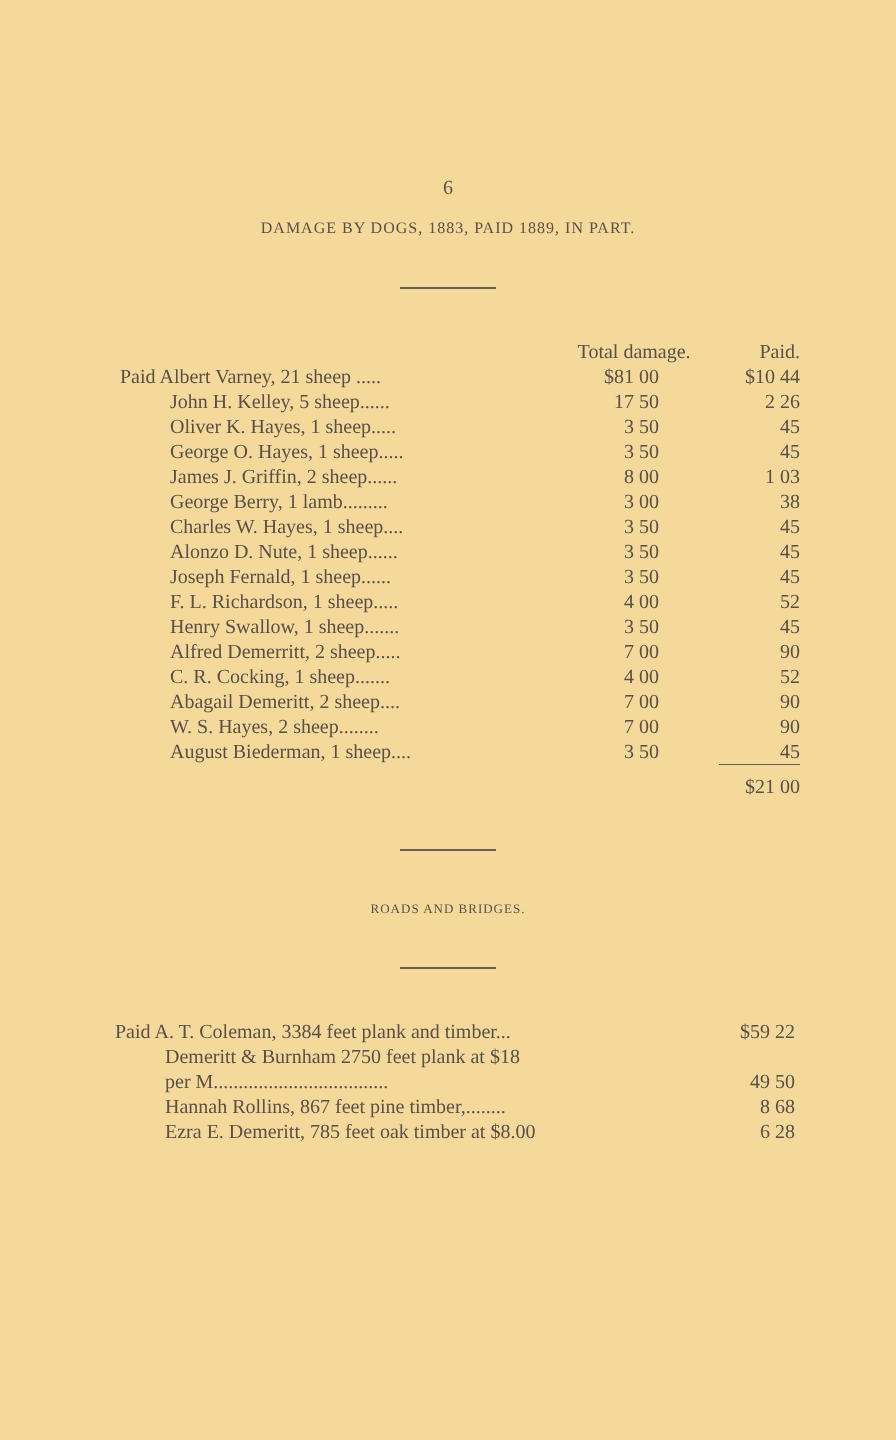6
DAMAGE BY DOGS, 1883, PAID 1889, IN PART.
| | Total damage. | Paid. |
| --- | --- | --- |
| Paid Albert Varney, 21 sheep ..... | $81 00 | $10 44 |
| John H. Kelley, 5 sheep...... | 17 50 | 2 26 |
| Oliver K. Hayes, 1 sheep..... | 3 50 | 45 |
| George O. Hayes, 1 sheep..... | 3 50 | 45 |
| James J. Griffin, 2 sheep...... | 8 00 | 1 03 |
| George Berry, 1 lamb......... | 3 00 | 38 |
| Charles W. Hayes, 1 sheep.... | 3 50 | 45 |
| Alonzo D. Nute, 1 sheep...... | 3 50 | 45 |
| Joseph Fernald, 1 sheep...... | 3 50 | 45 |
| F. L. Richardson, 1 sheep..... | 4 00 | 52 |
| Henry Swallow, 1 sheep....... | 3 50 | 45 |
| Alfred Demerritt, 2 sheep..... | 7 00 | 90 |
| C. R. Cocking, 1 sheep....... | 4 00 | 52 |
| Abagail Demeritt, 2 sheep.... | 7 00 | 90 |
| W. S. Hayes, 2 sheep........ | 7 00 | 90 |
| August Biederman, 1 sheep.... | 3 50 | 45 |
| | | $21 00 |
ROADS AND BRIDGES.
| Paid A. T. Coleman, 3384 feet plank and timber... | $59 22 |
| Demeritt & Burnham 2750 feet plank at $18 | |
| per M................................... | 49 50 |
| Hannah Rollins, 867 feet pine timber,........ | 8 68 |
| Ezra E. Demeritt, 785 feet oak timber at $8.00 | 6 28 |